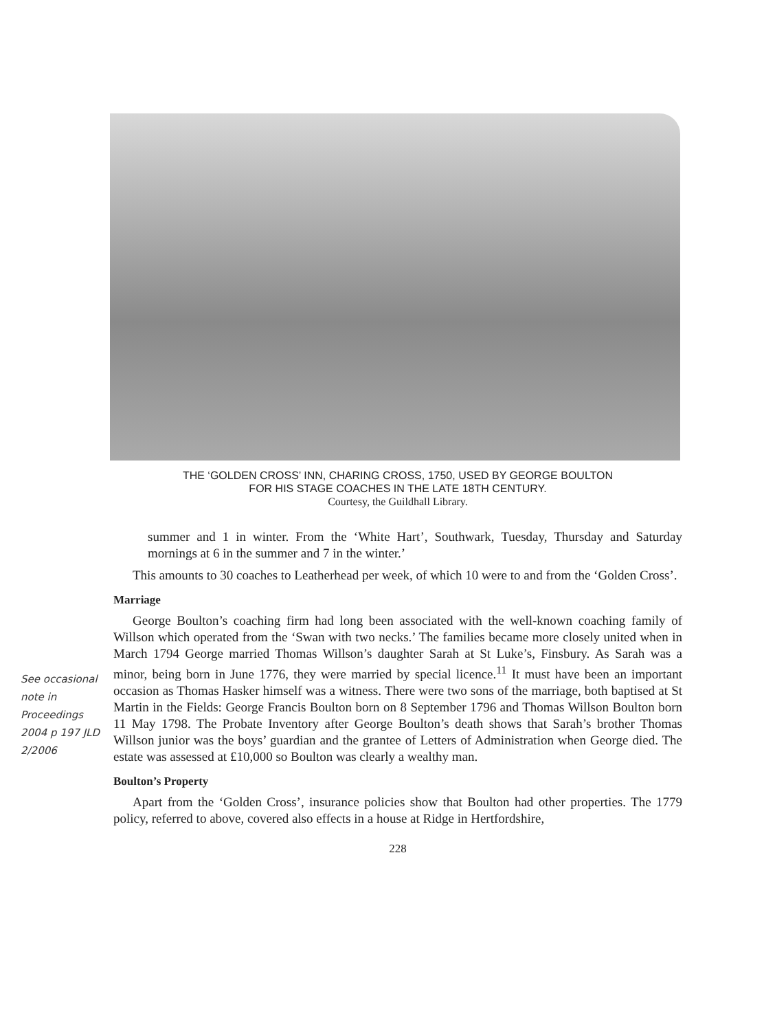See occasional note in Proceedings 2004 p 197 JLD 2/2006
THE ‘GOLDEN CROSS’ INN, CHARING CROSS, 1750, USED BY GEORGE BOULTON
FOR HIS STAGE COACHES IN THE LATE 18TH CENTURY.
Courtesy, the Guildhall Library.
summer and 1 in winter. From the ‘White Hart’, Southwark, Tuesday, Thursday and Saturday mornings at 6 in the summer and 7 in the winter.’
This amounts to 30 coaches to Leatherhead per week, of which 10 were to and from the ‘Golden Cross’.
Marriage
George Boulton’s coaching firm had long been associated with the well-known coaching family of Willson which operated from the ‘Swan with two necks.’ The families became more closely united when in March 1794 George married Thomas Willson’s daughter Sarah at St Luke’s, Finsbury. As Sarah was a minor, being born in June 1776, they were married by special licence.<sup>11</sup> It must have been an important occasion as Thomas Hasker himself was a witness. There were two sons of the marriage, both baptised at St Martin in the Fields: George Francis Boulton born on 8 September 1796 and Thomas Willson Boulton born 11 May 1798. The Probate Inventory after George Boulton’s death shows that Sarah’s brother Thomas Willson junior was the boys’ guardian and the grantee of Letters of Administration when George died. The estate was assessed at £10,000 so Boulton was clearly a wealthy man.
Boulton’s Property
Apart from the ‘Golden Cross’, insurance policies show that Boulton had other properties. The 1779 policy, referred to above, covered also effects in a house at Ridge in Hertfordshire,
228